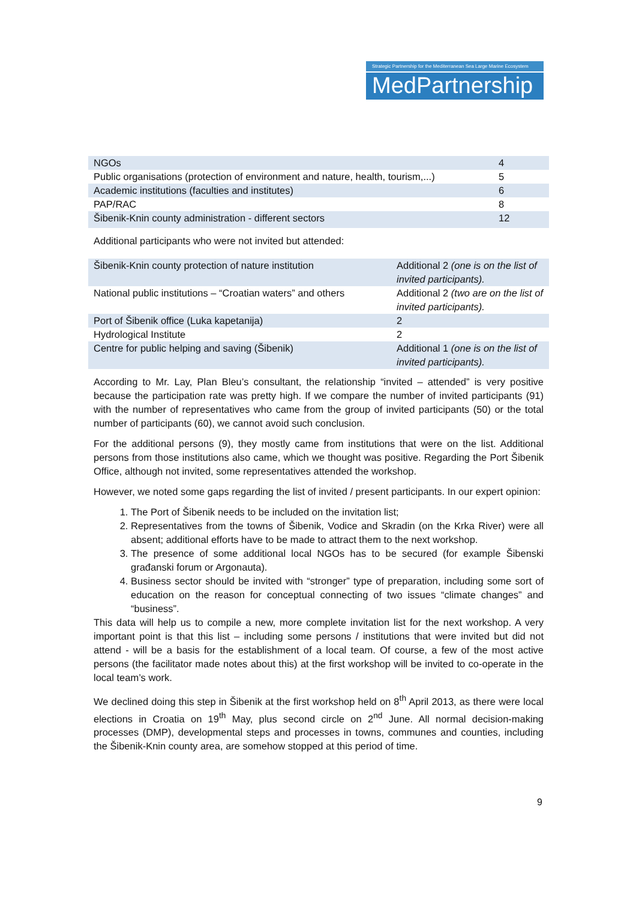Strategic Partnership for the Mediterranean Sea Large Marine Ecosystem
MedPartnership
| NGOs | 4 |
| Public organisations (protection of environment and nature, health, tourism,...) | 5 |
| Academic institutions (faculties and institutes) | 6 |
| PAP/RAC | 8 |
| Šibenik-Knin county administration - different sectors | 12 |
Additional participants who were not invited but attended:
| Šibenik-Knin county protection of nature institution | Additional 2 (one is on the list of invited participants). |
| National public institutions – “Croatian waters” and others | Additional 2 (two are on the list of invited participants). |
| Port of Šibenik office (Luka kapetanija) | 2 |
| Hydrological Institute | 2 |
| Centre for public helping and saving (Šibenik) | Additional 1 (one is on the list of invited participants). |
According to Mr. Lay, Plan Bleu’s consultant, the relationship “invited – attended” is very positive because the participation rate was pretty high. If we compare the number of invited participants (91) with the number of representatives who came from the group of invited participants (50) or the total number of participants (60), we cannot avoid such conclusion.
For the additional persons (9), they mostly came from institutions that were on the list. Additional persons from those institutions also came, which we thought was positive. Regarding the Port Šibenik Office, although not invited, some representatives attended the workshop.
However, we noted some gaps regarding the list of invited / present participants. In our expert opinion:
1. The Port of Šibenik needs to be included on the invitation list;
2. Representatives from the towns of Šibenik, Vodice and Skradin (on the Krka River) were all absent; additional efforts have to be made to attract them to the next workshop.
3. The presence of some additional local NGOs has to be secured (for example Šibenski građanski forum or Argonauta).
4. Business sector should be invited with “stronger” type of preparation, including some sort of education on the reason for conceptual connecting of two issues “climate changes” and “business”.
This data will help us to compile a new, more complete invitation list for the next workshop. A very important point is that this list – including some persons / institutions that were invited but did not attend - will be a basis for the establishment of a local team. Of course, a few of the most active persons (the facilitator made notes about this) at the first workshop will be invited to co-operate in the local team’s work.
We declined doing this step in Šibenik at the first workshop held on 8<sup>th</sup> April 2013, as there were local elections in Croatia on 19<sup>th</sup> May, plus second circle on 2<sup>nd</sup> June. All normal decision-making processes (DMP), developmental steps and processes in towns, communes and counties, including the Šibenik-Knin county area, are somehow stopped at this period of time.
9